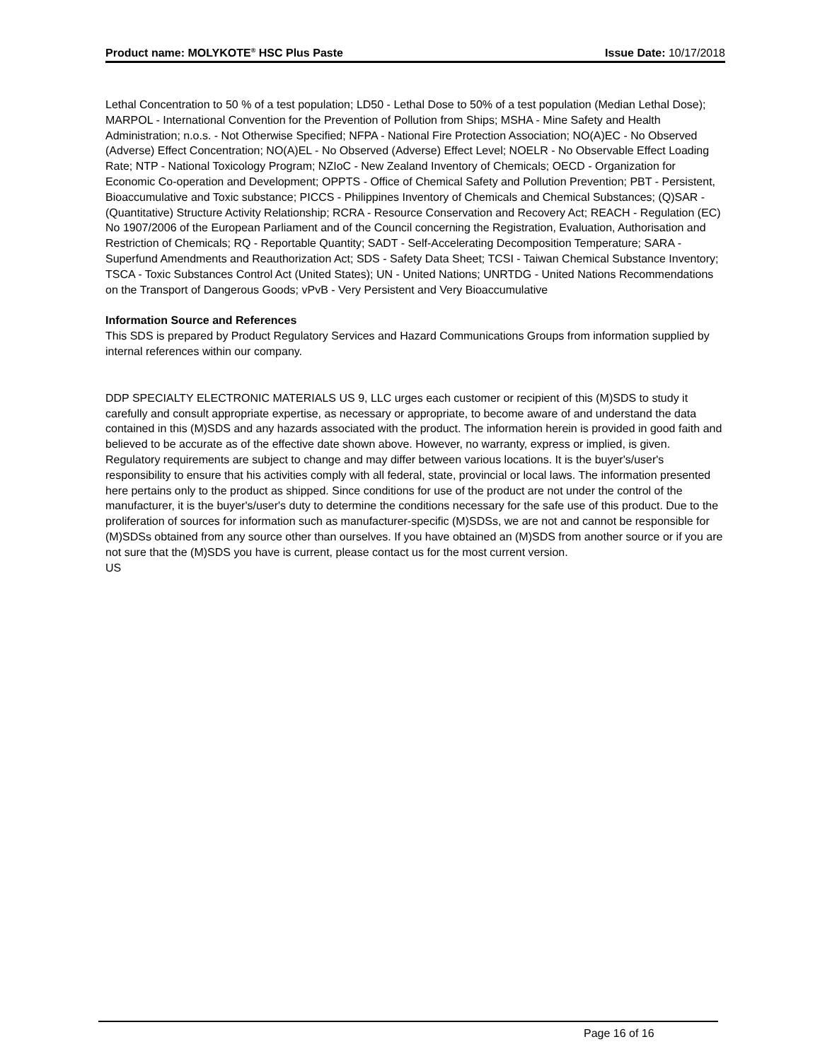Product name: MOLYKOTE<sup>®</sup> HSC Plus Paste Issue Date: 10/17/2018
Lethal Concentration to 50 % of a test population; LD50 - Lethal Dose to 50% of a test population (Median Lethal Dose); MARPOL - International Convention for the Prevention of Pollution from Ships; MSHA - Mine Safety and Health Administration; n.o.s. - Not Otherwise Specified; NFPA - National Fire Protection Association; NO(A)EC - No Observed (Adverse) Effect Concentration; NO(A)EL - No Observed (Adverse) Effect Level; NOELR - No Observable Effect Loading Rate; NTP - National Toxicology Program; NZIoC - New Zealand Inventory of Chemicals; OECD - Organization for Economic Co-operation and Development; OPPTS - Office of Chemical Safety and Pollution Prevention; PBT - Persistent, Bioaccumulative and Toxic substance; PICCS - Philippines Inventory of Chemicals and Chemical Substances; (Q)SAR - (Quantitative) Structure Activity Relationship; RCRA - Resource Conservation and Recovery Act; REACH - Regulation (EC) No 1907/2006 of the European Parliament and of the Council concerning the Registration, Evaluation, Authorisation and Restriction of Chemicals; RQ - Reportable Quantity; SADT - Self-Accelerating Decomposition Temperature; SARA - Superfund Amendments and Reauthorization Act; SDS - Safety Data Sheet; TCSI - Taiwan Chemical Substance Inventory; TSCA - Toxic Substances Control Act (United States); UN - United Nations; UNRTDG - United Nations Recommendations on the Transport of Dangerous Goods; vPvB - Very Persistent and Very Bioaccumulative
Information Source and References
This SDS is prepared by Product Regulatory Services and Hazard Communications Groups from information supplied by internal references within our company.
DDP SPECIALTY ELECTRONIC MATERIALS US 9, LLC urges each customer or recipient of this (M)SDS to study it carefully and consult appropriate expertise, as necessary or appropriate, to become aware of and understand the data contained in this (M)SDS and any hazards associated with the product. The information herein is provided in good faith and believed to be accurate as of the effective date shown above. However, no warranty, express or implied, is given. Regulatory requirements are subject to change and may differ between various locations. It is the buyer's/user's responsibility to ensure that his activities comply with all federal, state, provincial or local laws. The information presented here pertains only to the product as shipped. Since conditions for use of the product are not under the control of the manufacturer, it is the buyer's/user's duty to determine the conditions necessary for the safe use of this product. Due to the proliferation of sources for information such as manufacturer-specific (M)SDSs, we are not and cannot be responsible for (M)SDSs obtained from any source other than ourselves. If you have obtained an (M)SDS from another source or if you are not sure that the (M)SDS you have is current, please contact us for the most current version.
US
Page 16 of 16